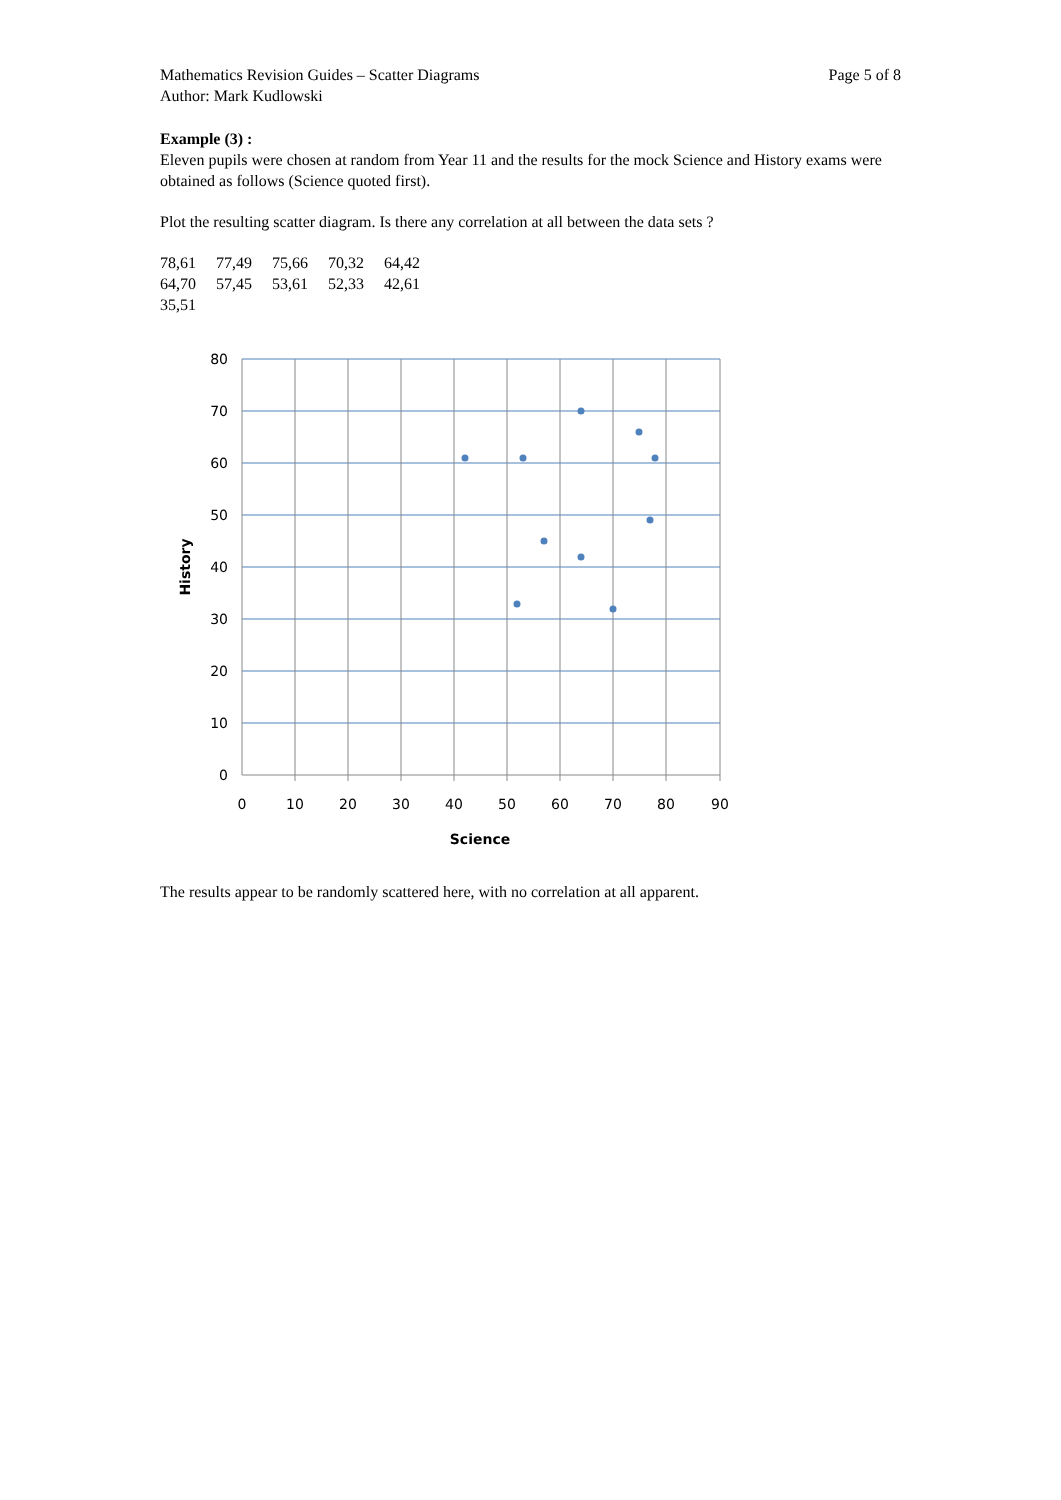Mathematics Revision Guides – Scatter Diagrams
Author: Mark Kudlowski
Page 5 of 8
Example (3) :
Eleven pupils were chosen at random from Year 11 and the results for the mock Science and History exams were obtained as follows (Science quoted first).
Plot the resulting scatter diagram. Is there any correlation at all between the data sets ?
| 78,61 | 77,49 | 75,66 | 70,32 | 64,42 |
| 64,70 | 57,45 | 53,61 | 52,33 | 42,61 |
| 35,51 | | | | |
80
70
60
50
40
30
20
10
0
0
10
20
30
40
50
60
70
80
90
Science
History
The results appear to be randomly scattered here, with no correlation at all apparent.